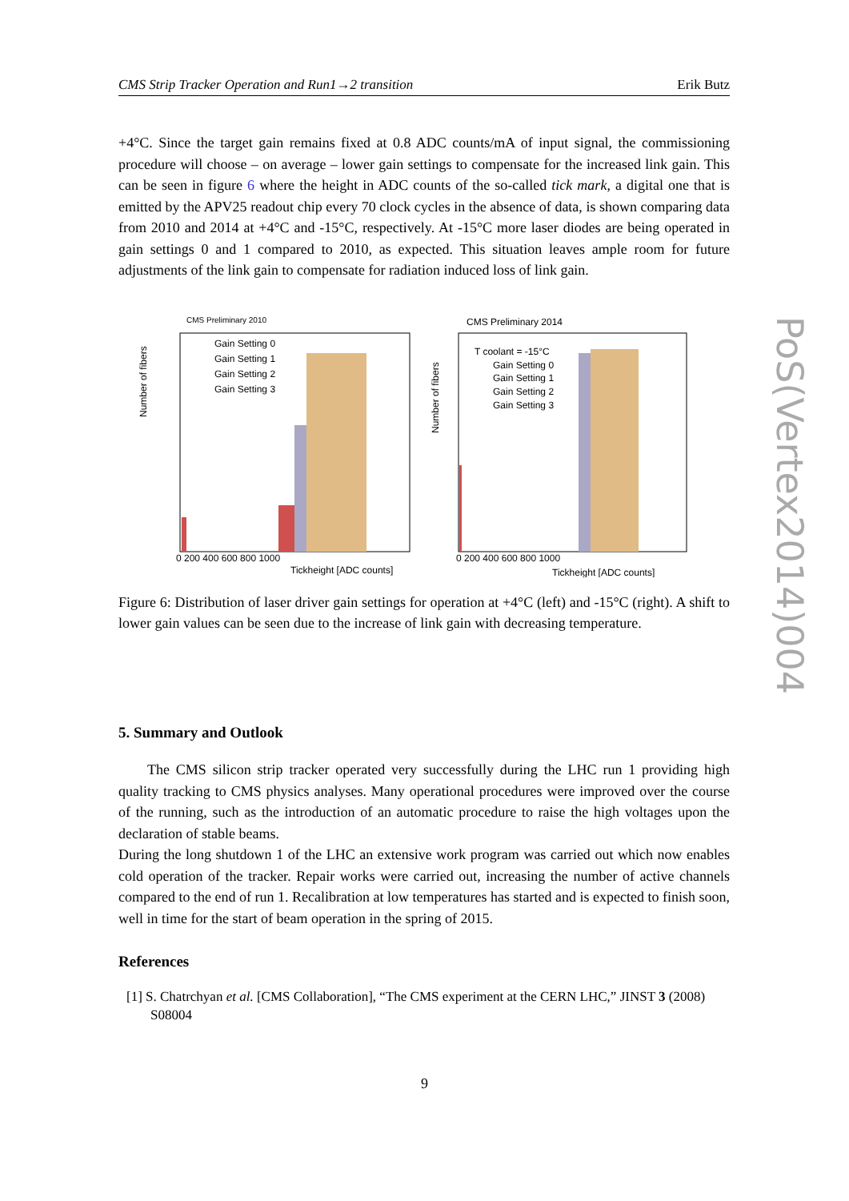CMS Strip Tracker Operation and Run1→2 transition Erik Butz
+4°C. Since the target gain remains fixed at 0.8 ADC counts/mA of input signal, the commissioning procedure will choose – on average – lower gain settings to compensate for the increased link gain. This can be seen in figure 6 where the height in ADC counts of the so-called tick mark, a digital one that is emitted by the APV25 readout chip every 70 clock cycles in the absence of data, is shown comparing data from 2010 and 2014 at +4°C and -15°C, respectively. At -15°C more laser diodes are being operated in gain settings 0 and 1 compared to 2010, as expected. This situation leaves ample room for future adjustments of the link gain to compensate for radiation induced loss of link gain.
CMS Preliminary 2010
Number of fibers
Gain Setting 0
Gain Setting 1
Gain Setting 2
Gain Setting 3
0 200 400 600 800 1000
Tickheight [ADC counts]
CMS Preliminary 2014
T coolant = -15°C
Gain Setting 0
Gain Setting 1
Gain Setting 2
Gain Setting 3
Number of fibers
0 200 400 600 800 1000
Tickheight [ADC counts]
Figure 6: Distribution of laser driver gain settings for operation at +4°C (left) and -15°C (right). A shift to lower gain values can be seen due to the increase of link gain with decreasing temperature.
5. Summary and Outlook
The CMS silicon strip tracker operated very successfully during the LHC run 1 providing high quality tracking to CMS physics analyses. Many operational procedures were improved over the course of the running, such as the introduction of an automatic procedure to raise the high voltages upon the declaration of stable beams.
During the long shutdown 1 of the LHC an extensive work program was carried out which now enables cold operation of the tracker. Repair works were carried out, increasing the number of active channels compared to the end of run 1. Recalibration at low temperatures has started and is expected to finish soon, well in time for the start of beam operation in the spring of 2015.
References
[1] S. Chatrchyan et al. [CMS Collaboration], “The CMS experiment at the CERN LHC,” JINST 3 (2008) S08004
PoS(Vertex2014)004
9